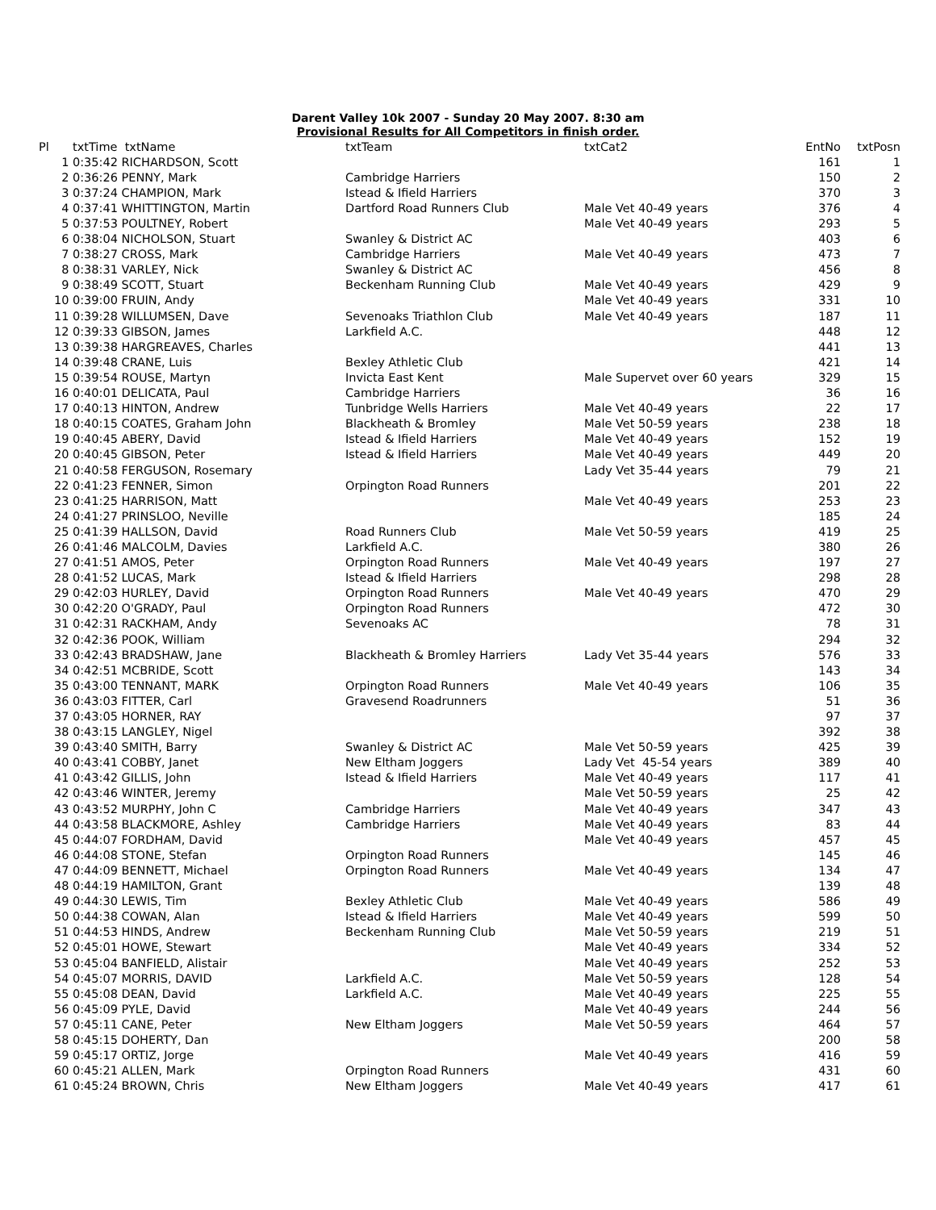Darent Valley 10k 2007 - Sunday 20 May 2007. 8:30 am
Provisional Results for All Competitors in finish order.
| Pl | txtTime txtName | txtTeam | txtCat2 | EntNo | txtPosn |
| --- | --- | --- | --- | --- | --- |
| 1 | 0:35:42 RICHARDSON, Scott | | | 161 | 1 |
| 2 | 0:36:26 PENNY, Mark | Cambridge Harriers | | 150 | 2 |
| 3 | 0:37:24 CHAMPION, Mark | Istead & Ifield Harriers | | 370 | 3 |
| 4 | 0:37:41 WHITTINGTON, Martin | Dartford Road Runners Club | Male Vet 40-49 years | 376 | 4 |
| 5 | 0:37:53 POULTNEY, Robert | | Male Vet 40-49 years | 293 | 5 |
| 6 | 0:38:04 NICHOLSON, Stuart | Swanley & District AC | | 403 | 6 |
| 7 | 0:38:27 CROSS, Mark | Cambridge Harriers | Male Vet 40-49 years | 473 | 7 |
| 8 | 0:38:31 VARLEY, Nick | Swanley & District AC | | 456 | 8 |
| 9 | 0:38:49 SCOTT, Stuart | Beckenham Running Club | Male Vet 40-49 years | 429 | 9 |
| 10 | 0:39:00 FRUIN, Andy | | Male Vet 40-49 years | 331 | 10 |
| 11 | 0:39:28 WILLUMSEN, Dave | Sevenoaks Triathlon Club | Male Vet 40-49 years | 187 | 11 |
| 12 | 0:39:33 GIBSON, James | Larkfield A.C. | | 448 | 12 |
| 13 | 0:39:38 HARGREAVES, Charles | | | 441 | 13 |
| 14 | 0:39:48 CRANE, Luis | Bexley Athletic Club | | 421 | 14 |
| 15 | 0:39:54 ROUSE, Martyn | Invicta East Kent | Male Supervet over 60 years | 329 | 15 |
| 16 | 0:40:01 DELICATA, Paul | Cambridge Harriers | | 36 | 16 |
| 17 | 0:40:13 HINTON, Andrew | Tunbridge Wells Harriers | Male Vet 40-49 years | 22 | 17 |
| 18 | 0:40:15 COATES, Graham John | Blackheath & Bromley | Male Vet 50-59 years | 238 | 18 |
| 19 | 0:40:45 ABERY, David | Istead & Ifield Harriers | Male Vet 40-49 years | 152 | 19 |
| 20 | 0:40:45 GIBSON, Peter | Istead & Ifield Harriers | Male Vet 40-49 years | 449 | 20 |
| 21 | 0:40:58 FERGUSON, Rosemary | | Lady Vet 35-44 years | 79 | 21 |
| 22 | 0:41:23 FENNER, Simon | Orpington Road Runners | | 201 | 22 |
| 23 | 0:41:25 HARRISON, Matt | | Male Vet 40-49 years | 253 | 23 |
| 24 | 0:41:27 PRINSLOO, Neville | | | 185 | 24 |
| 25 | 0:41:39 HALLSON, David | Road Runners Club | Male Vet 50-59 years | 419 | 25 |
| 26 | 0:41:46 MALCOLM, Davies | Larkfield A.C. | | 380 | 26 |
| 27 | 0:41:51 AMOS, Peter | Orpington Road Runners | Male Vet 40-49 years | 197 | 27 |
| 28 | 0:41:52 LUCAS, Mark | Istead & Ifield Harriers | | 298 | 28 |
| 29 | 0:42:03 HURLEY, David | Orpington Road Runners | Male Vet 40-49 years | 470 | 29 |
| 30 | 0:42:20 O'GRADY, Paul | Orpington Road Runners | | 472 | 30 |
| 31 | 0:42:31 RACKHAM, Andy | Sevenoaks AC | | 78 | 31 |
| 32 | 0:42:36 POOK, William | | | 294 | 32 |
| 33 | 0:42:43 BRADSHAW, Jane | Blackheath & Bromley Harriers | Lady Vet 35-44 years | 576 | 33 |
| 34 | 0:42:51 MCBRIDE, Scott | | | 143 | 34 |
| 35 | 0:43:00 TENNANT, MARK | Orpington Road Runners | Male Vet 40-49 years | 106 | 35 |
| 36 | 0:43:03 FITTER, Carl | Gravesend Roadrunners | | 51 | 36 |
| 37 | 0:43:05 HORNER, RAY | | | 97 | 37 |
| 38 | 0:43:15 LANGLEY, Nigel | | | 392 | 38 |
| 39 | 0:43:40 SMITH, Barry | Swanley & District AC | Male Vet 50-59 years | 425 | 39 |
| 40 | 0:43:41 COBBY, Janet | New Eltham Joggers | Lady Vet 45-54 years | 389 | 40 |
| 41 | 0:43:42 GILLIS, John | Istead & Ifield Harriers | Male Vet 40-49 years | 117 | 41 |
| 42 | 0:43:46 WINTER, Jeremy | | Male Vet 50-59 years | 25 | 42 |
| 43 | 0:43:52 MURPHY, John C | Cambridge Harriers | Male Vet 40-49 years | 347 | 43 |
| 44 | 0:43:58 BLACKMORE, Ashley | Cambridge Harriers | Male Vet 40-49 years | 83 | 44 |
| 45 | 0:44:07 FORDHAM, David | | Male Vet 40-49 years | 457 | 45 |
| 46 | 0:44:08 STONE, Stefan | Orpington Road Runners | | 145 | 46 |
| 47 | 0:44:09 BENNETT, Michael | Orpington Road Runners | Male Vet 40-49 years | 134 | 47 |
| 48 | 0:44:19 HAMILTON, Grant | | | 139 | 48 |
| 49 | 0:44:30 LEWIS, Tim | Bexley Athletic Club | Male Vet 40-49 years | 586 | 49 |
| 50 | 0:44:38 COWAN, Alan | Istead & Ifield Harriers | Male Vet 40-49 years | 599 | 50 |
| 51 | 0:44:53 HINDS, Andrew | Beckenham Running Club | Male Vet 50-59 years | 219 | 51 |
| 52 | 0:45:01 HOWE, Stewart | | Male Vet 40-49 years | 334 | 52 |
| 53 | 0:45:04 BANFIELD, Alistair | | Male Vet 40-49 years | 252 | 53 |
| 54 | 0:45:07 MORRIS, DAVID | Larkfield A.C. | Male Vet 50-59 years | 128 | 54 |
| 55 | 0:45:08 DEAN, David | Larkfield A.C. | Male Vet 40-49 years | 225 | 55 |
| 56 | 0:45:09 PYLE, David | | Male Vet 40-49 years | 244 | 56 |
| 57 | 0:45:11 CANE, Peter | New Eltham Joggers | Male Vet 50-59 years | 464 | 57 |
| 58 | 0:45:15 DOHERTY, Dan | | | 200 | 58 |
| 59 | 0:45:17 ORTIZ, Jorge | | Male Vet 40-49 years | 416 | 59 |
| 60 | 0:45:21 ALLEN, Mark | Orpington Road Runners | | 431 | 60 |
| 61 | 0:45:24 BROWN, Chris | New Eltham Joggers | Male Vet 40-49 years | 417 | 61 |